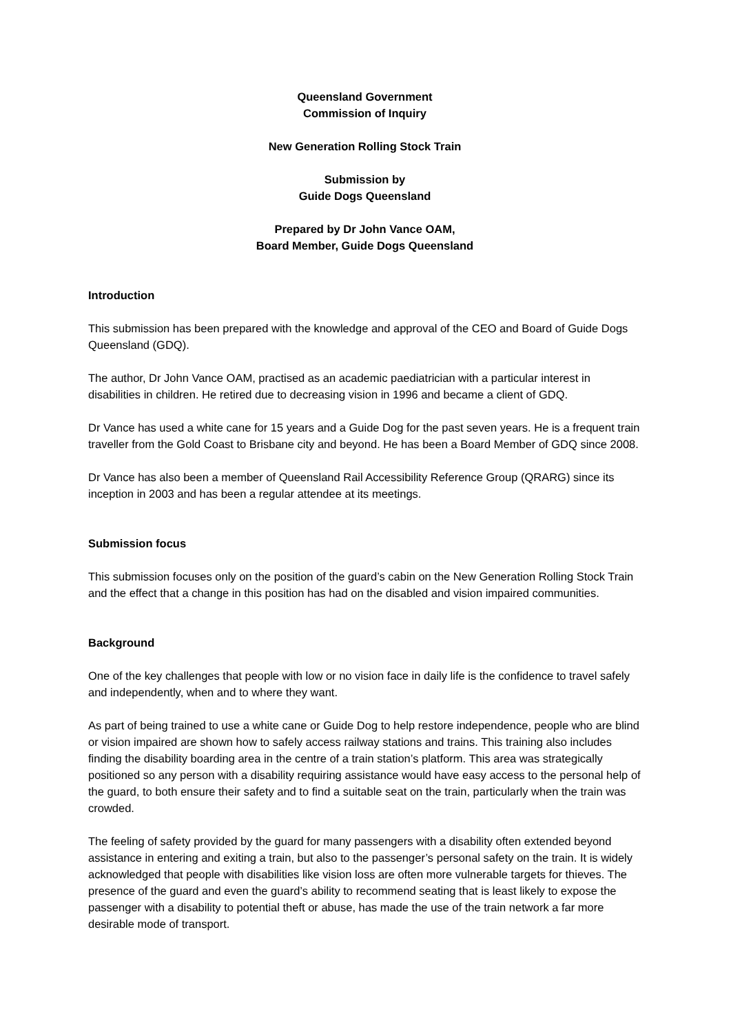Queensland Government
Commission of Inquiry
New Generation Rolling Stock Train
Submission by
Guide Dogs Queensland
Prepared by Dr John Vance OAM,
Board Member, Guide Dogs Queensland
Introduction
This submission has been prepared with the knowledge and approval of the CEO and Board of Guide Dogs Queensland (GDQ).
The author, Dr John Vance OAM, practised as an academic paediatrician with a particular interest in disabilities in children. He retired due to decreasing vision in 1996 and became a client of GDQ.
Dr Vance has used a white cane for 15 years and a Guide Dog for the past seven years. He is a frequent train traveller from the Gold Coast to Brisbane city and beyond. He has been a Board Member of GDQ since 2008.
Dr Vance has also been a member of Queensland Rail Accessibility Reference Group (QRARG) since its inception in 2003 and has been a regular attendee at its meetings.
Submission focus
This submission focuses only on the position of the guard’s cabin on the New Generation Rolling Stock Train and the effect that a change in this position has had on the disabled and vision impaired communities.
Background
One of the key challenges that people with low or no vision face in daily life is the confidence to travel safely and independently, when and to where they want.
As part of being trained to use a white cane or Guide Dog to help restore independence, people who are blind or vision impaired are shown how to safely access railway stations and trains. This training also includes finding the disability boarding area in the centre of a train station’s platform. This area was strategically positioned so any person with a disability requiring assistance would have easy access to the personal help of the guard, to both ensure their safety and to find a suitable seat on the train, particularly when the train was crowded.
The feeling of safety provided by the guard for many passengers with a disability often extended beyond assistance in entering and exiting a train, but also to the passenger’s personal safety on the train. It is widely acknowledged that people with disabilities like vision loss are often more vulnerable targets for thieves. The presence of the guard and even the guard’s ability to recommend seating that is least likely to expose the passenger with a disability to potential theft or abuse, has made the use of the train network a far more desirable mode of transport.